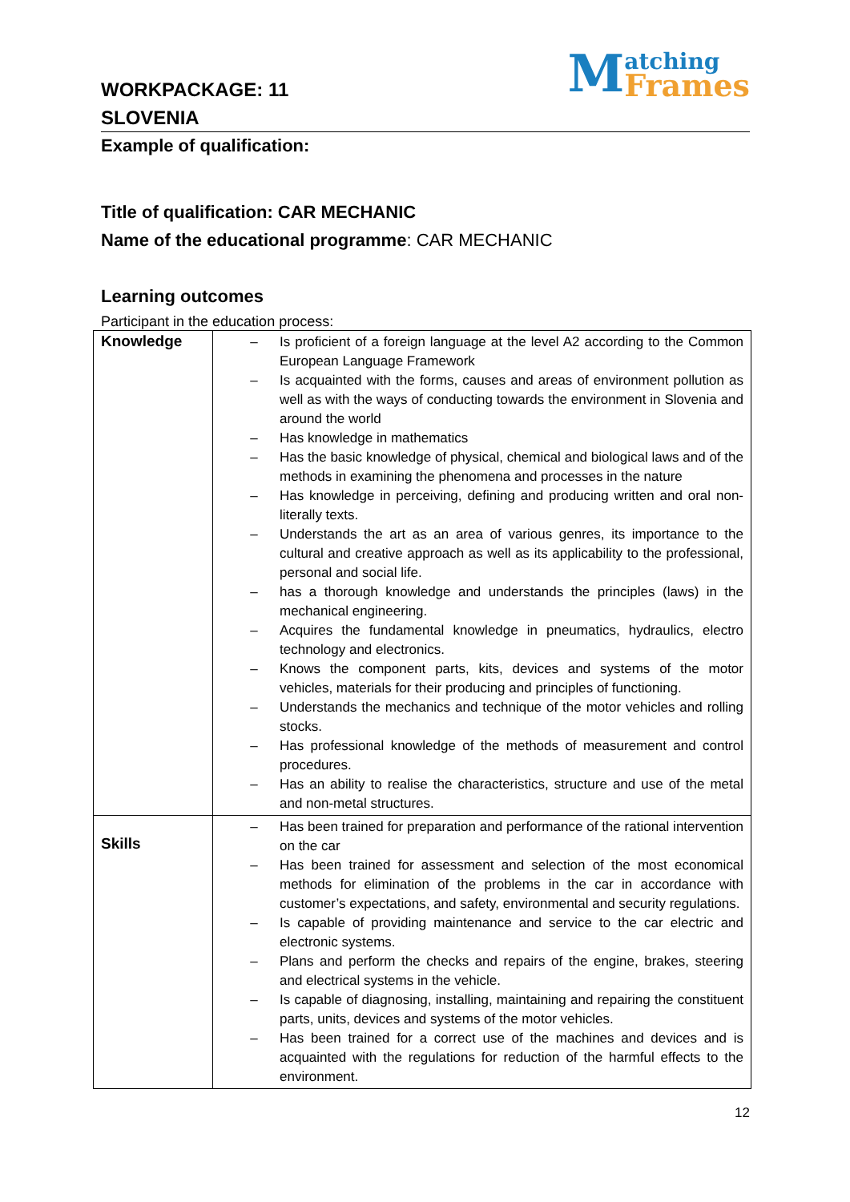WORKPACKAGE: 11
SLOVENIA
Matching
Frames
Example of qualification:
Title of qualification: CAR MECHANIC
Name of the educational programme: CAR MECHANIC
Learning outcomes
Participant in the education process:
| Knowledge | – Is proficient of a foreign language at the level A2 according to the Common European Language Framework – Is acquainted with the forms, causes and areas of environment pollution as well as with the ways of conducting towards the environment in Slovenia and around the world – Has knowledge in mathematics – Has the basic knowledge of physical, chemical and biological laws and of the methods in examining the phenomena and processes in the nature – Has knowledge in perceiving, defining and producing written and oral non-literally texts. – Understands the art as an area of various genres, its importance to the cultural and creative approach as well as its applicability to the professional, personal and social life. – has a thorough knowledge and understands the principles (laws) in the mechanical engineering. – Acquires the fundamental knowledge in pneumatics, hydraulics, electro technology and electronics. – Knows the component parts, kits, devices and systems of the motor vehicles, materials for their producing and principles of functioning. – Understands the mechanics and technique of the motor vehicles and rolling stocks. – Has professional knowledge of the methods of measurement and control procedures. – Has an ability to realise the characteristics, structure and use of the metal and non-metal structures. |
| Skills | – Has been trained for preparation and performance of the rational intervention on the car – Has been trained for assessment and selection of the most economical methods for elimination of the problems in the car in accordance with customer’s expectations, and safety, environmental and security regulations. – Is capable of providing maintenance and service to the car electric and electronic systems. – Plans and perform the checks and repairs of the engine, brakes, steering and electrical systems in the vehicle. – Is capable of diagnosing, installing, maintaining and repairing the constituent parts, units, devices and systems of the motor vehicles. – Has been trained for a correct use of the machines and devices and is acquainted with the regulations for reduction of the harmful effects to the environment. |
12